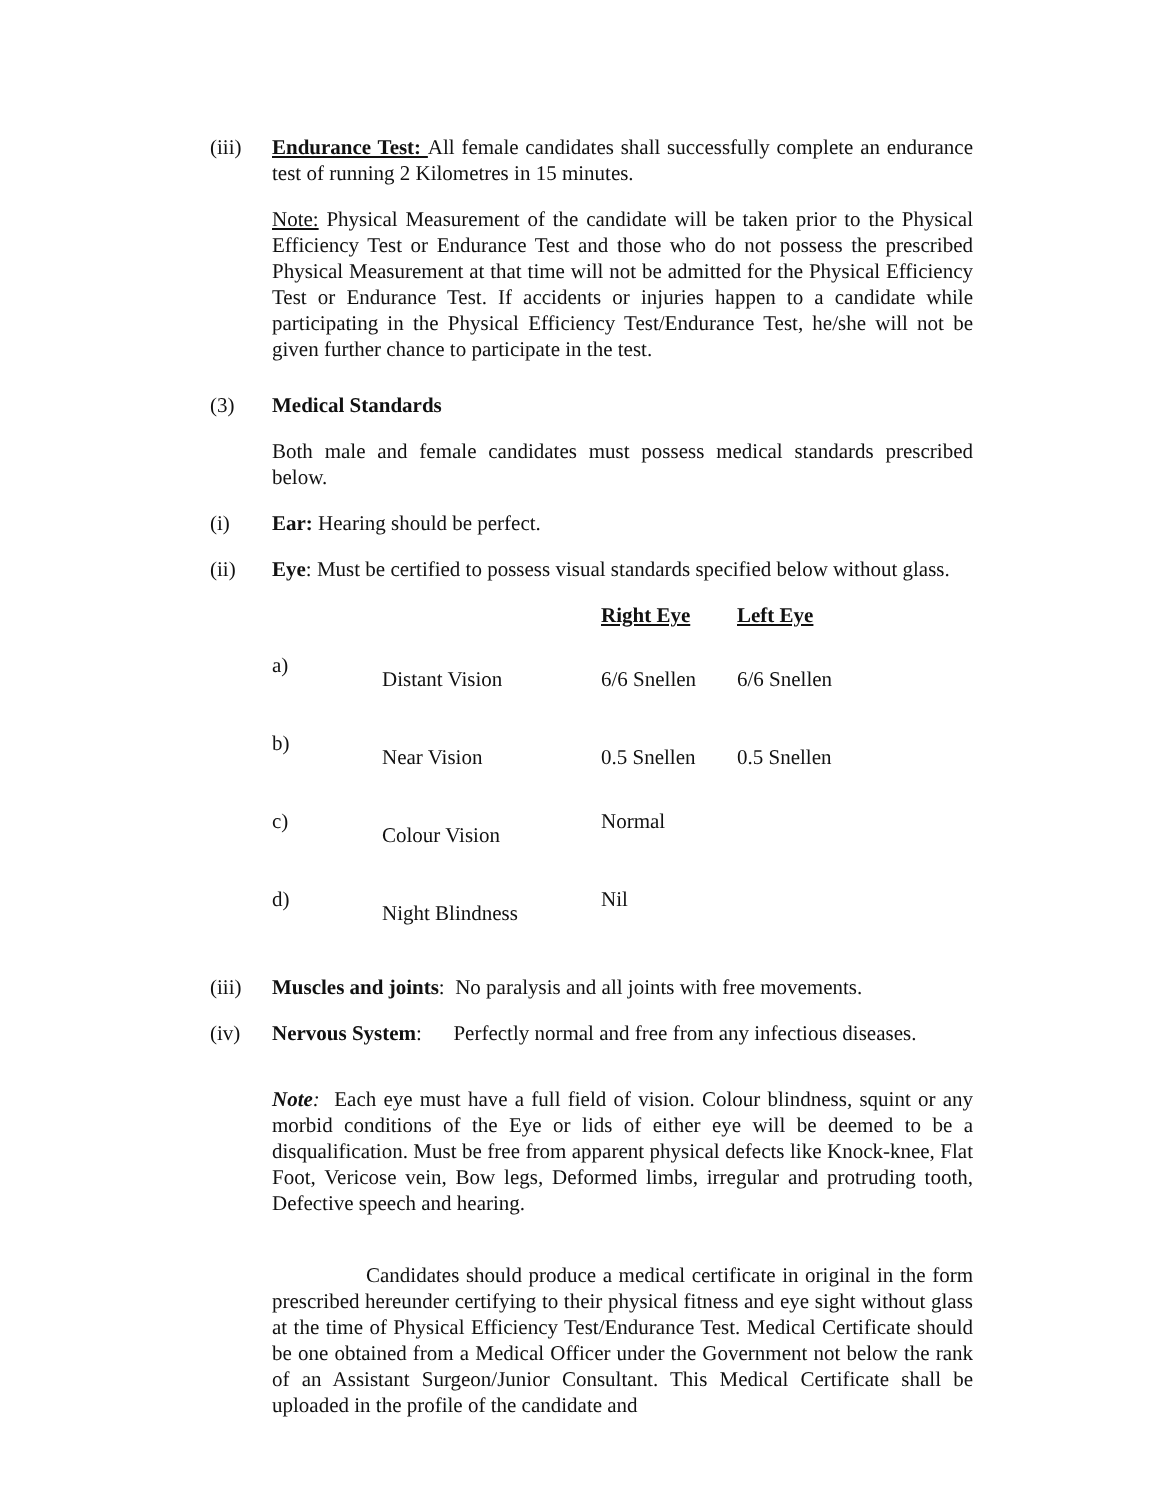(iii)
Endurance Test: All female candidates shall successfully complete an endurance test of running 2 Kilometres in 15 minutes.
Note: Physical Measurement of the candidate will be taken prior to the Physical Efficiency Test or Endurance Test and those who do not possess the prescribed Physical Measurement at that time will not be admitted for the Physical Efficiency Test or Endurance Test. If accidents or injuries happen to a candidate while participating in the Physical Efficiency Test/Endurance Test, he/she will not be given further chance to participate in the test.
(3) Medical Standards
Both male and female candidates must possess medical standards prescribed below.
(i) Ear: Hearing should be perfect.
(ii) Eye: Must be certified to possess visual standards specified below without glass.
| | | Right Eye | Left Eye |
| --- | --- | --- | --- |
| a) | Distant Vision | 6/6 Snellen | 6/6 Snellen |
| b) | Near Vision | 0.5 Snellen | 0.5 Snellen |
| c) | Colour Vision | Normal | |
| d) | Night Blindness | Nil | |
(iii)
Muscles and joints: No paralysis and all joints with free movements.
(iv) Nervous System: Perfectly normal and free from any infectious diseases.
Note: Each eye must have a full field of vision. Colour blindness, squint or any morbid conditions of the Eye or lids of either eye will be deemed to be a disqualification. Must be free from apparent physical defects like Knock-knee, Flat Foot, Vericose vein, Bow legs, Deformed limbs, irregular and protruding tooth, Defective speech and hearing.
Candidates should produce a medical certificate in original in the form prescribed hereunder certifying to their physical fitness and eye sight without glass at the time of Physical Efficiency Test/Endurance Test. Medical Certificate should be one obtained from a Medical Officer under the Government not below the rank of an Assistant Surgeon/Junior Consultant. This Medical Certificate shall be uploaded in the profile of the candidate and